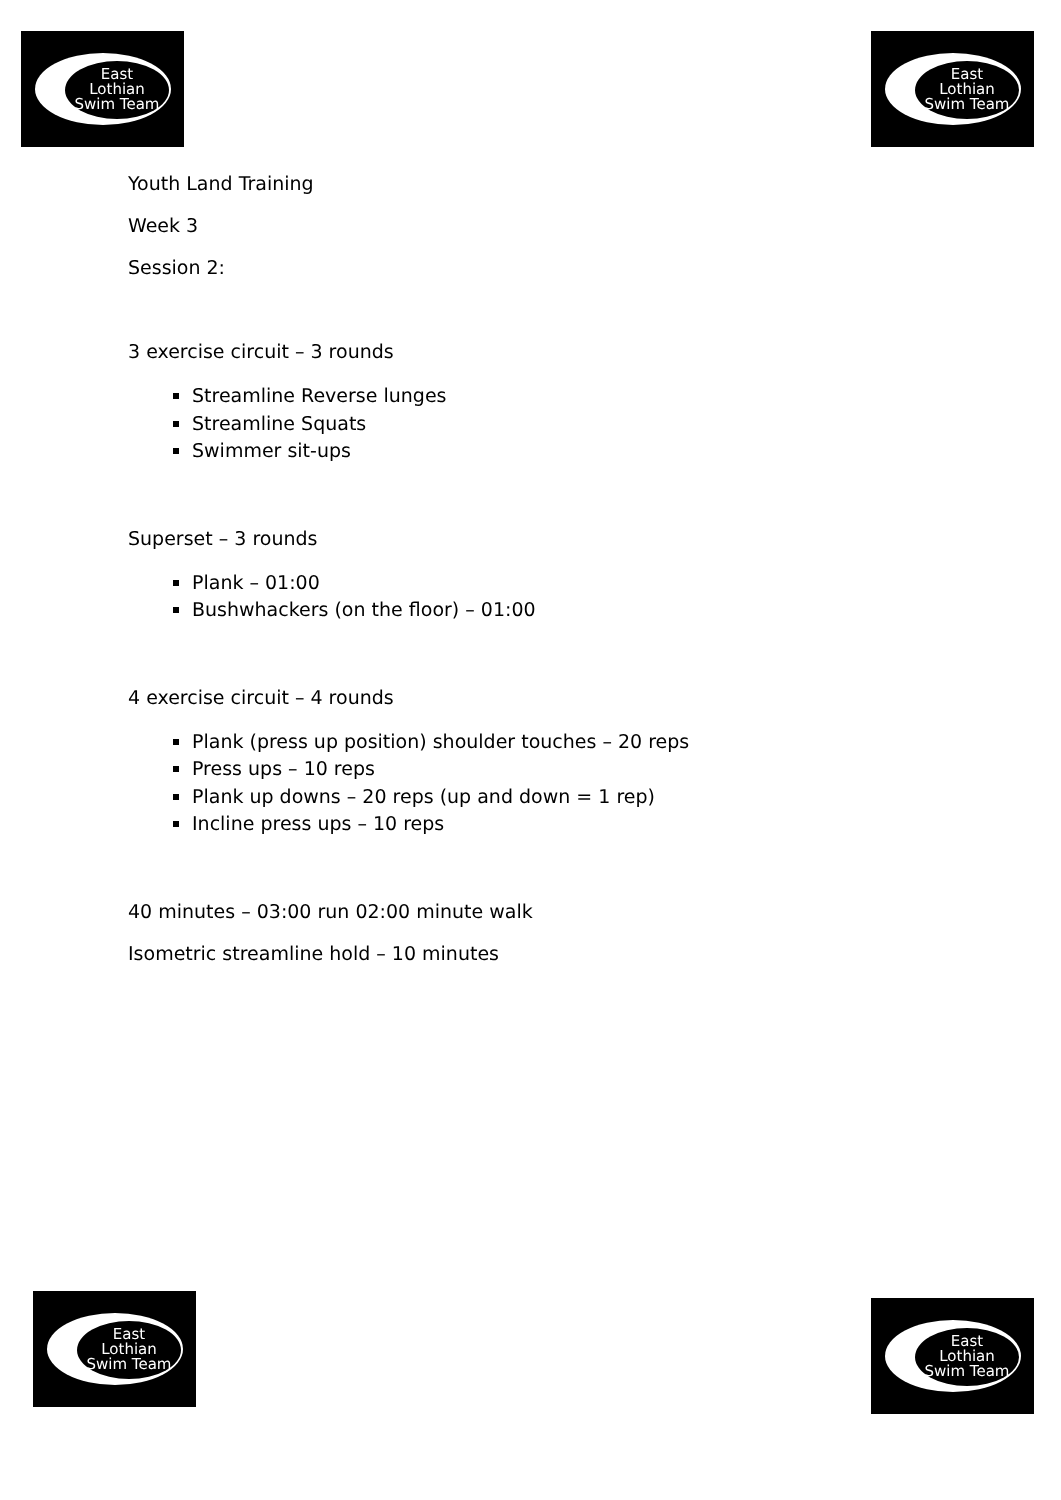East
Lothian
Swim Team
East
Lothian
Swim Team
Youth Land Training
Week 3
Session 2:
3 exercise circuit – 3 rounds
Streamline Reverse lunges
Streamline Squats
Swimmer sit-ups
Superset – 3 rounds
Plank – 01:00
Bushwhackers (on the floor) – 01:00
4 exercise circuit – 4 rounds
Plank (press up position) shoulder touches – 20 reps
Press ups – 10 reps
Plank up downs – 20 reps (up and down = 1 rep)
Incline press ups – 10 reps
40 minutes – 03:00 run 02:00 minute walk
Isometric streamline hold – 10 minutes
East
Lothian
Swim Team
East
Lothian
Swim Team